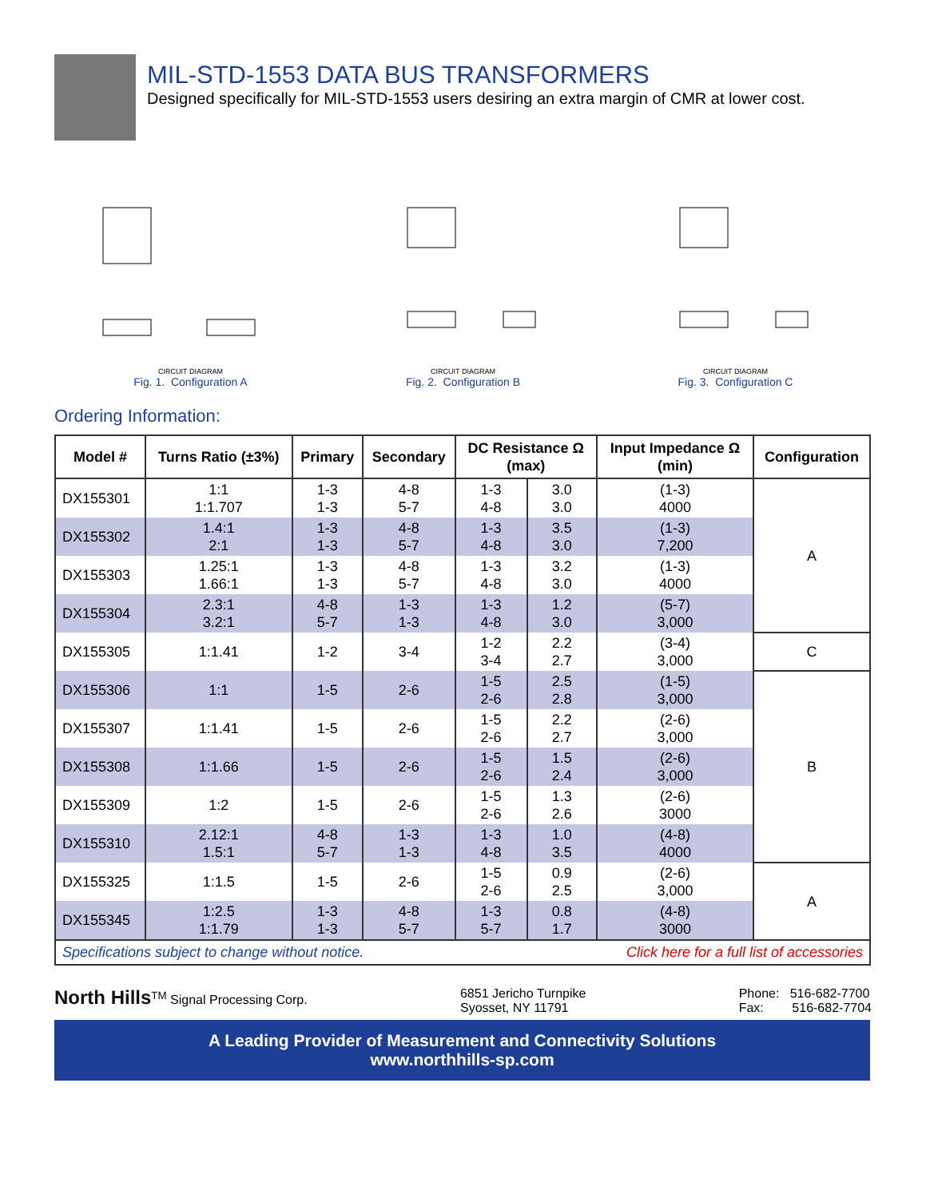MIL-STD-1553 DATA BUS TRANSFORMERS
Designed specifically for MIL-STD-1553 users desiring an extra margin of CMR at lower cost.
CIRCUIT DIAGRAM
Fig. 1. Configuration A
CIRCUIT DIAGRAM
Fig. 2. Configuration B
CIRCUIT DIAGRAM
Fig. 3. Configuration C
Ordering Information:
| Model # | Turns Ratio (±3%) | Primary | Secondary | DC Resistance Ω (max) | | Input Impedance Ω (min) | Configuration |
| --- | --- | --- | --- | --- | --- | --- | --- |
| DX155301 | 1:1 1:1.707 | 1-3 1-3 | 4-8 5-7 | 1-3 4-8 | 3.0 3.0 | (1-3) 4000 | A |
| DX155302 | 1.4:1 2:1 | 1-3 1-3 | 4-8 5-7 | 1-3 4-8 | 3.5 3.0 | (1-3) 7,200 | |
| DX155303 | 1.25:1 1.66:1 | 1-3 1-3 | 4-8 5-7 | 1-3 4-8 | 3.2 3.0 | (1-3) 4000 | |
| DX155304 | 2.3:1 3.2:1 | 4-8 5-7 | 1-3 1-3 | 1-3 4-8 | 1.2 3.0 | (5-7) 3,000 | |
| DX155305 | 1:1.41 | 1-2 | 3-4 | 1-2 3-4 | 2.2 2.7 | (3-4) 3,000 | C |
| DX155306 | 1:1 | 1-5 | 2-6 | 1-5 2-6 | 2.5 2.8 | (1-5) 3,000 | B |
| DX155307 | 1:1.41 | 1-5 | 2-6 | 1-5 2-6 | 2.2 2.7 | (2-6) 3,000 | |
| DX155308 | 1:1.66 | 1-5 | 2-6 | 1-5 2-6 | 1.5 2.4 | (2-6) 3,000 | |
| DX155309 | 1:2 | 1-5 | 2-6 | 1-5 2-6 | 1.3 2.6 | (2-6) 3000 | |
| DX155310 | 2.12:1 1.5:1 | 4-8 5-7 | 1-3 1-3 | 1-3 4-8 | 1.0 3.5 | (4-8) 4000 | |
| DX155325 | 1:1.5 | 1-5 | 2-6 | 1-5 2-6 | 0.9 2.5 | (2-6) 3,000 | A |
| DX155345 | 1:2.5 1:1.79 | 1-3 1-3 | 4-8 5-7 | 1-3 5-7 | 0.8 1.7 | (4-8) 3000 | |
Specifications subject to change without notice. Click here for a full list of accessories
North Hills<sup>TM</sup> Signal Processing Corp.
6851 Jericho Turnpike
Syosset, NY 11791
Phone: 516-682-7700
Fax: 516-682-7704
A Leading Provider of Measurement and Connectivity Solutions
www.northhills-sp.com